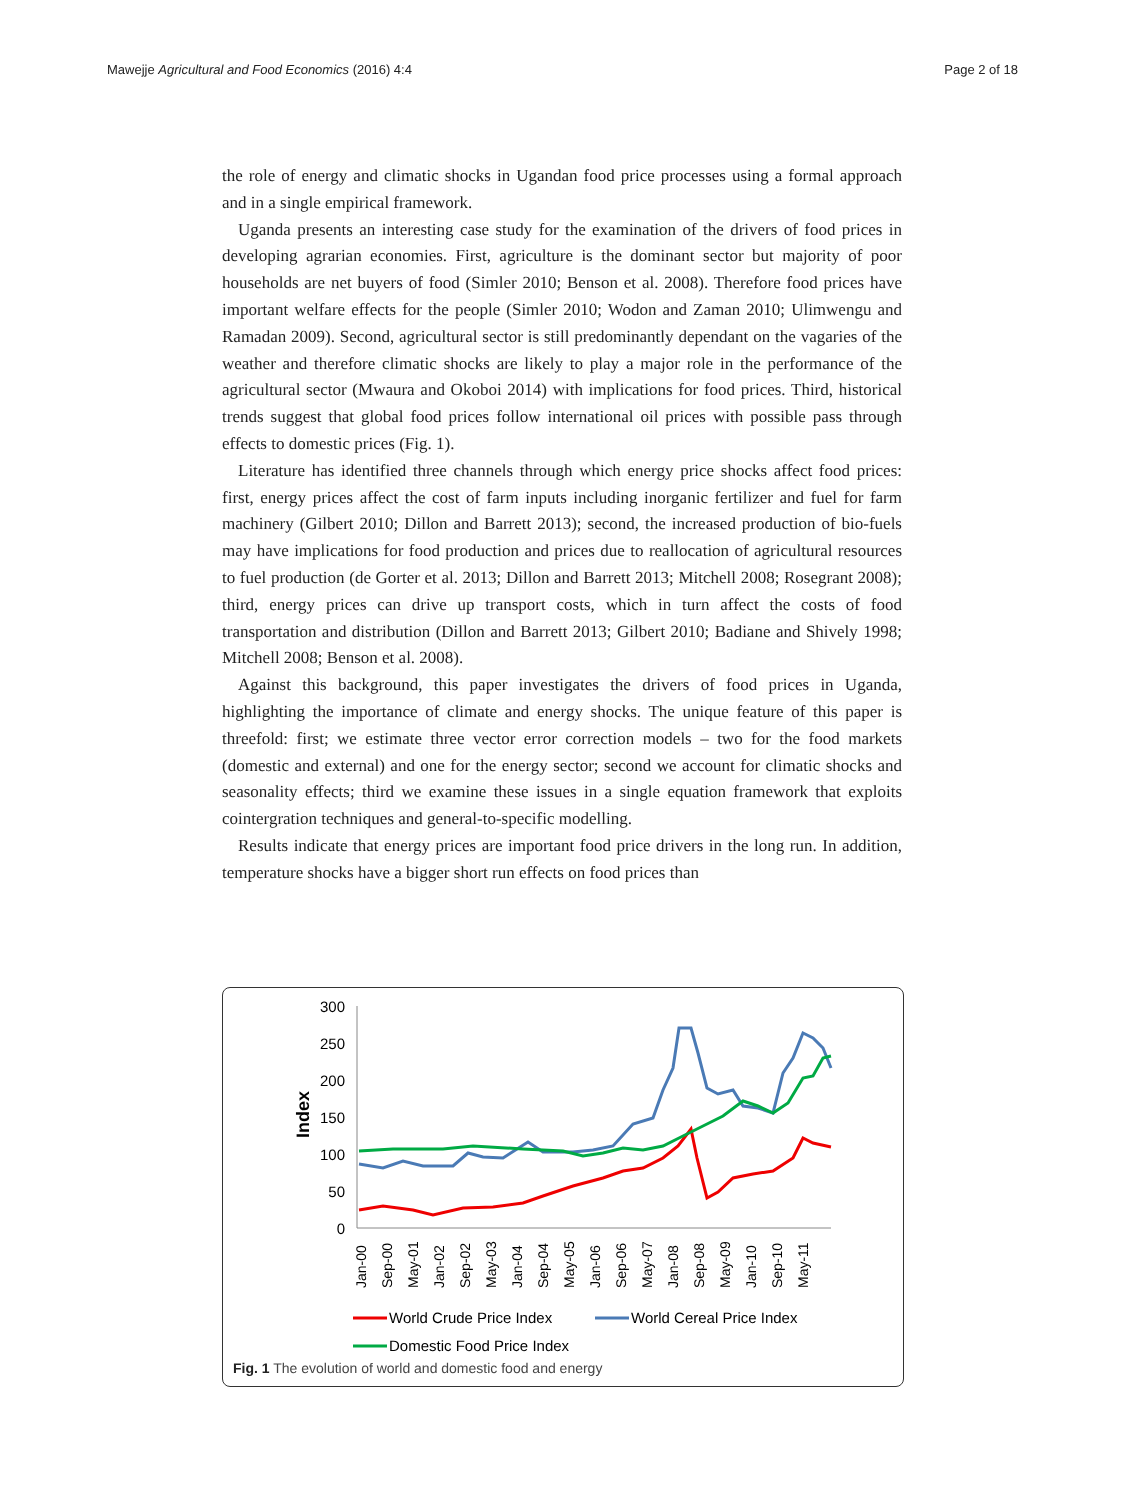Mawejje Agricultural and Food Economics (2016) 4:4 Page 2 of 18
the role of energy and climatic shocks in Ugandan food price processes using a formal approach and in a single empirical framework.
Uganda presents an interesting case study for the examination of the drivers of food prices in developing agrarian economies. First, agriculture is the dominant sector but majority of poor households are net buyers of food (Simler 2010; Benson et al. 2008). Therefore food prices have important welfare effects for the people (Simler 2010; Wodon and Zaman 2010; Ulimwengu and Ramadan 2009). Second, agricultural sector is still predominantly dependant on the vagaries of the weather and therefore climatic shocks are likely to play a major role in the performance of the agricultural sector (Mwaura and Okoboi 2014) with implications for food prices. Third, historical trends suggest that global food prices follow international oil prices with possible pass through effects to domestic prices (Fig. 1).
Literature has identified three channels through which energy price shocks affect food prices: first, energy prices affect the cost of farm inputs including inorganic fertilizer and fuel for farm machinery (Gilbert 2010; Dillon and Barrett 2013); second, the increased production of bio-fuels may have implications for food production and prices due to reallocation of agricultural resources to fuel production (de Gorter et al. 2013; Dillon and Barrett 2013; Mitchell 2008; Rosegrant 2008); third, energy prices can drive up transport costs, which in turn affect the costs of food transportation and distribution (Dillon and Barrett 2013; Gilbert 2010; Badiane and Shively 1998; Mitchell 2008; Benson et al. 2008).
Against this background, this paper investigates the drivers of food prices in Uganda, highlighting the importance of climate and energy shocks. The unique feature of this paper is threefold: first; we estimate three vector error correction models – two for the food markets (domestic and external) and one for the energy sector; second we account for climatic shocks and seasonality effects; third we examine these issues in a single equation framework that exploits cointergration techniques and general-to-specific modelling.
Results indicate that energy prices are important food price drivers in the long run. In addition, temperature shocks have a bigger short run effects on food prices than
300
250
200
150
100
50
0
Index
Jan-00
Sep-00
May-01
Jan-02
Sep-02
May-03
Jan-04
Sep-04
May-05
Jan-06
Sep-06
May-07
Jan-08
Sep-08
May-09
Jan-10
Sep-10
May-11
World Crude Price Index
World Cereal Price Index
Domestic Food Price Index
Fig. 1 The evolution of world and domestic food and energy